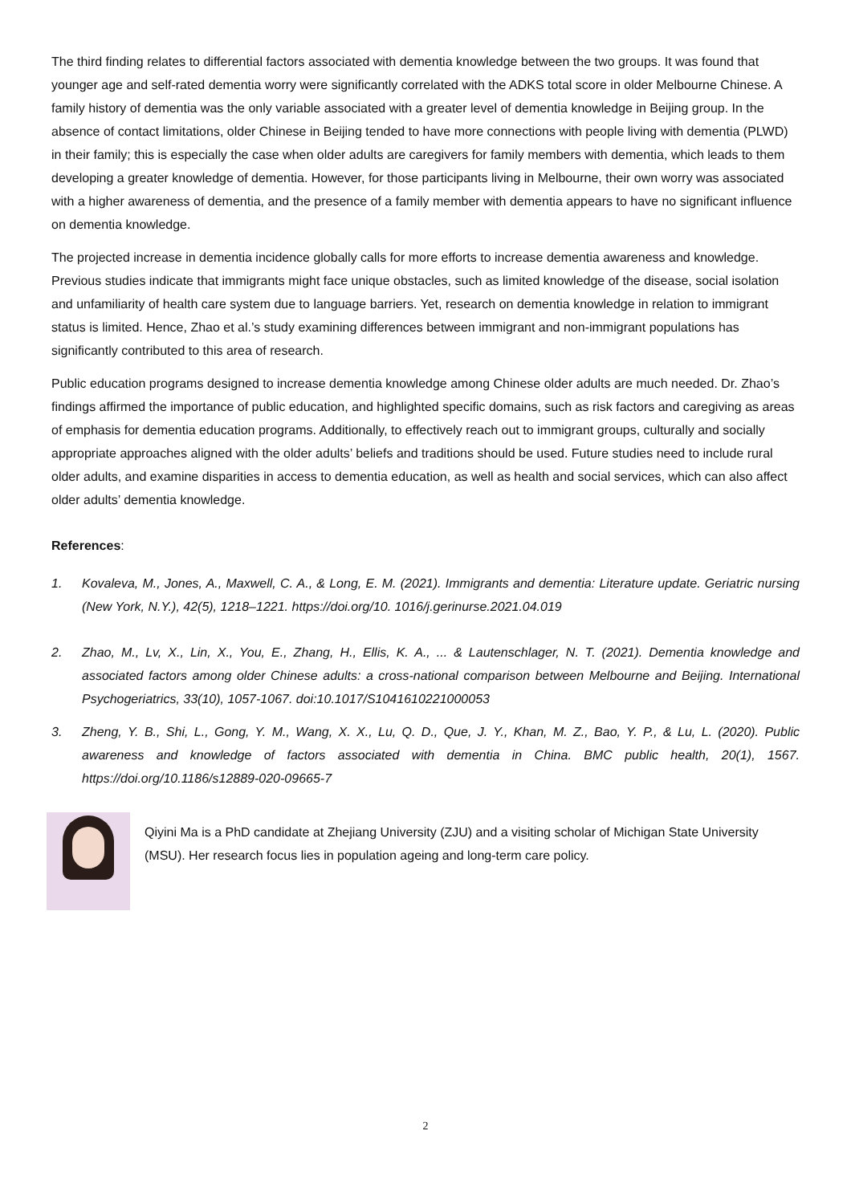The third finding relates to differential factors associated with dementia knowledge between the two groups. It was found that younger age and self-rated dementia worry were significantly correlated with the ADKS total score in older Melbourne Chinese. A family history of dementia was the only variable associated with a greater level of dementia knowledge in Beijing group. In the absence of contact limitations, older Chinese in Beijing tended to have more connections with people living with dementia (PLWD) in their family; this is especially the case when older adults are caregivers for family members with dementia, which leads to them developing a greater knowledge of dementia. However, for those participants living in Melbourne, their own worry was associated with a higher awareness of dementia, and the presence of a family member with dementia appears to have no significant influence on dementia knowledge.
The projected increase in dementia incidence globally calls for more efforts to increase dementia awareness and knowledge. Previous studies indicate that immigrants might face unique obstacles, such as limited knowledge of the disease, social isolation and unfamiliarity of health care system due to language barriers. Yet, research on dementia knowledge in relation to immigrant status is limited. Hence, Zhao et al.’s study examining differences between immigrant and non-immigrant populations has significantly contributed to this area of research.
Public education programs designed to increase dementia knowledge among Chinese older adults are much needed. Dr. Zhao’s findings affirmed the importance of public education, and highlighted specific domains, such as risk factors and caregiving as areas of emphasis for dementia education programs. Additionally, to effectively reach out to immigrant groups, culturally and socially appropriate approaches aligned with the older adults’ beliefs and traditions should be used. Future studies need to include rural older adults, and examine disparities in access to dementia education, as well as health and social services, which can also affect older adults’ dementia knowledge.
References:
1. Kovaleva, M., Jones, A., Maxwell, C. A., & Long, E. M. (2021). Immigrants and dementia: Literature update. Geriatric nursing (New York, N.Y.), 42(5), 1218–1221. https://doi.org/10. 1016/j.gerinurse.2021.04.019
2. Zhao, M., Lv, X., Lin, X., You, E., Zhang, H., Ellis, K. A., ... & Lautenschlager, N. T. (2021). Dementia knowledge and associated factors among older Chinese adults: a cross-national comparison between Melbourne and Beijing. International Psychogeriatrics, 33(10), 1057-1067. doi:10.1017/S1041610221000053
3. Zheng, Y. B., Shi, L., Gong, Y. M., Wang, X. X., Lu, Q. D., Que, J. Y., Khan, M. Z., Bao, Y. P., & Lu, L. (2020). Public awareness and knowledge of factors associated with dementia in China. BMC public health, 20(1), 1567. https://doi.org/10.1186/s12889-020-09665-7
Qiyini Ma is a PhD candidate at Zhejiang University (ZJU) and a visiting scholar of Michigan State University (MSU). Her research focus lies in population ageing and long-term care policy.
2